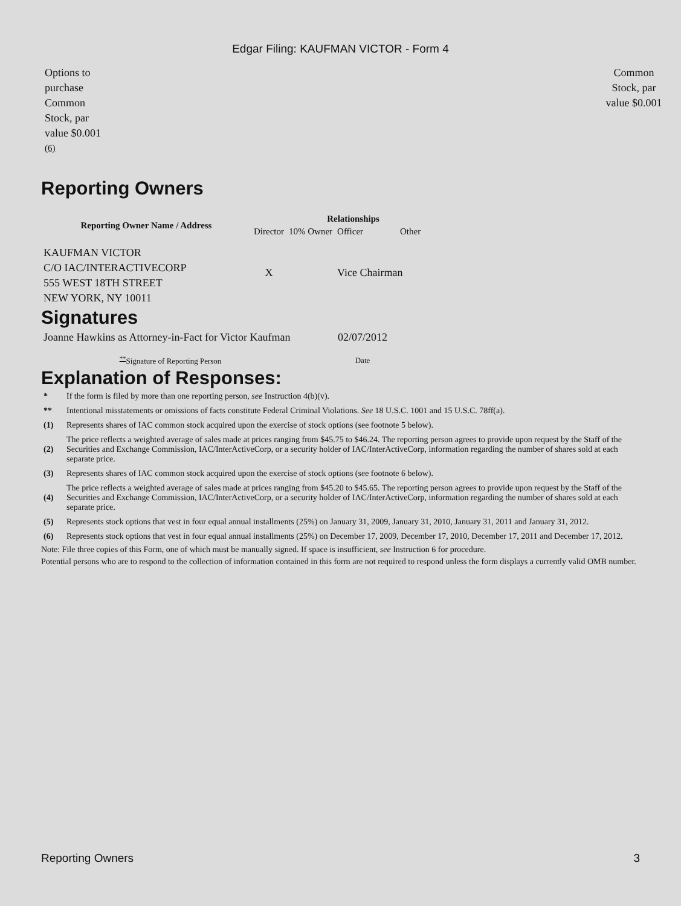Edgar Filing: KAUFMAN VICTOR - Form 4
Options to purchase Common Stock, par value $0.001 <sup>(6)</sup>
Common Stock, par value $0.001
Reporting Owners
| Reporting Owner Name / Address | Relationships | | | |
| --- | --- | --- | --- | --- |
| | Director | 10% Owner | Officer | Other |
| KAUFMAN VICTOR C/O IAC/INTERACTIVECORP 555 WEST 18TH STREET NEW YORK, NY 10011 | X | | Vice Chairman | |
Signatures
| Joanne Hawkins as Attorney-in-Fact for Victor Kaufman | 02/07/2012 |
| <sup>**</sup> Signature of Reporting Person | Date |
Explanation of Responses:
| * | If the form is filed by more than one reporting person, see Instruction 4(b)(v). |
| ** | Intentional misstatements or omissions of facts constitute Federal Criminal Violations. See 18 U.S.C. 1001 and 15 U.S.C. 78ff(a). |
| (1) | Represents shares of IAC common stock acquired upon the exercise of stock options (see footnote 5 below). |
| (2) | The price reflects a weighted average of sales made at prices ranging from $45.75 to $46.24. The reporting person agrees to provide upon request by the Staff of the Securities and Exchange Commission, IAC/InterActiveCorp, or a security holder of IAC/InterActiveCorp, information regarding the number of shares sold at each separate price. |
| (3) | Represents shares of IAC common stock acquired upon the exercise of stock options (see footnote 6 below). |
| (4) | The price reflects a weighted average of sales made at prices ranging from $45.20 to $45.65. The reporting person agrees to provide upon request by the Staff of the Securities and Exchange Commission, IAC/InterActiveCorp, or a security holder of IAC/InterActiveCorp, information regarding the number of shares sold at each separate price. |
| (5) | Represents stock options that vest in four equal annual installments (25%) on January 31, 2009, January 31, 2010, January 31, 2011 and January 31, 2012. |
| (6) | Represents stock options that vest in four equal annual installments (25%) on December 17, 2009, December 17, 2010, December 17, 2011 and December 17, 2012. |
Note: File three copies of this Form, one of which must be manually signed. If space is insufficient, see Instruction 6 for procedure.
Potential persons who are to respond to the collection of information contained in this form are not required to respond unless the form displays a currently valid OMB number.
Reporting Owners 3